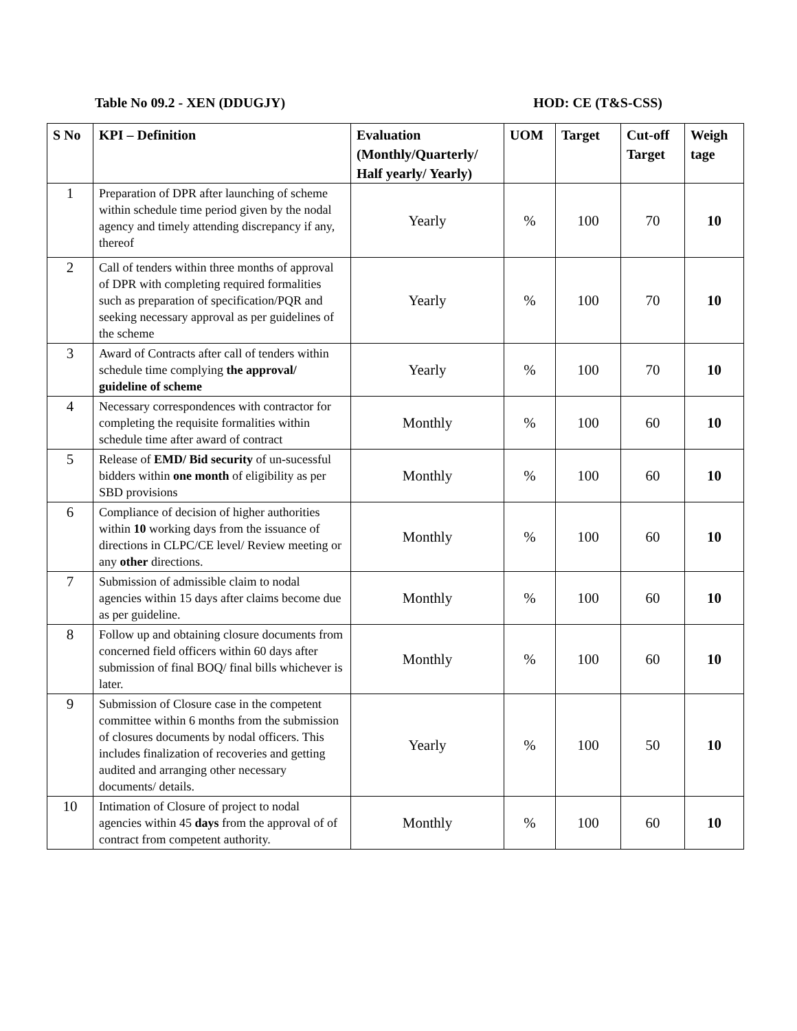Table No 09.2 - XEN (DDUGJY) HOD: CE (T&S-CSS)
| S No | KPI – Definition | Evaluation (Monthly/Quarterly/ Half yearly/ Yearly) | UOM | Target | Cut-off Target | Weigh tage |
| --- | --- | --- | --- | --- | --- | --- |
| 1 | Preparation of DPR after launching of scheme within schedule time period given by the nodal agency and timely attending discrepancy if any, thereof | Yearly | % | 100 | 70 | 10 |
| 2 | Call of tenders within three months of approval of DPR with completing required formalities such as preparation of specification/PQR and seeking necessary approval as per guidelines of the scheme | Yearly | % | 100 | 70 | 10 |
| 3 | Award of Contracts after call of tenders within schedule time complying the approval/ guideline of scheme | Yearly | % | 100 | 70 | 10 |
| 4 | Necessary correspondences with contractor for completing the requisite formalities within schedule time after award of contract | Monthly | % | 100 | 60 | 10 |
| 5 | Release of EMD/ Bid security of un-sucessful bidders within one month of eligibility as per SBD provisions | Monthly | % | 100 | 60 | 10 |
| 6 | Compliance of decision of higher authorities within 10 working days from the issuance of directions in CLPC/CE level/ Review meeting or any other directions. | Monthly | % | 100 | 60 | 10 |
| 7 | Submission of admissible claim to nodal agencies within 15 days after claims become due as per guideline. | Monthly | % | 100 | 60 | 10 |
| 8 | Follow up and obtaining closure documents from concerned field officers within 60 days after submission of final BOQ/ final bills whichever is later. | Monthly | % | 100 | 60 | 10 |
| 9 | Submission of Closure case in the competent committee within 6 months from the submission of closures documents by nodal officers. This includes finalization of recoveries and getting audited and arranging other necessary documents/ details. | Yearly | % | 100 | 50 | 10 |
| 10 | Intimation of Closure of project to nodal agencies within 45 days from the approval of of contract from competent authority. | Monthly | % | 100 | 60 | 10 |